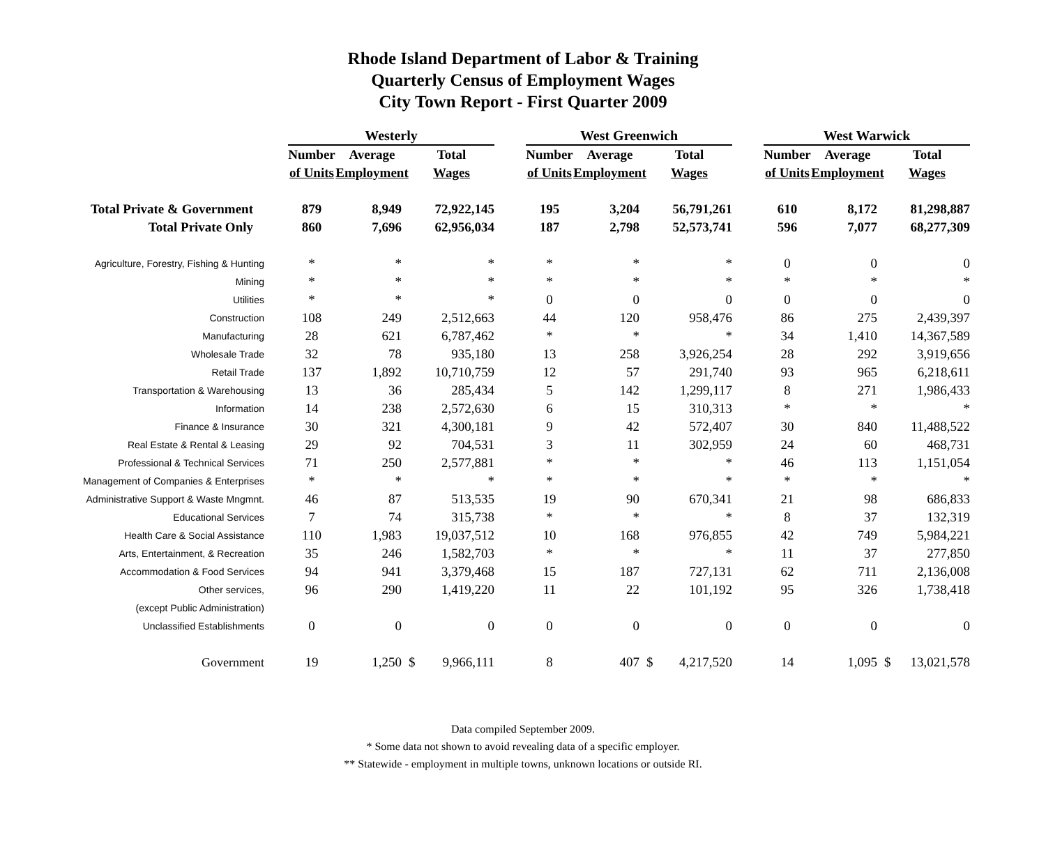Rhode Island Department of Labor & Training
Quarterly Census of Employment Wages
City Town Report - First Quarter 2009
| | | Westerly | | | | | West Greenwich | | | | | West Warwick | | | |
| | | Number | Average | Total | | | Number | Average | Total | | | Number | Average | Total | |
| | | of Units | Employment | Wages | | | of Units | Employment | Wages | | | of Units | Employment | Wages | |
| Total Private & Government | | 879 | 8,949 | | 72,922,145 | | 195 | 3,204 | | 56,791,261 | | 610 | 8,172 | | 81,298,887 |
| Total Private Only | | 860 | 7,696 | | 62,956,034 | | 187 | 2,798 | | 52,573,741 | | 596 | 7,077 | | 68,277,309 |
| Agriculture, Forestry, Fishing & Hunting | | * | * | | * | | * | * | | * | | 0 | 0 | | 0 |
| Mining | | * | * | | * | | * | * | | * | | * | * | | * |
| Utilities | | * | * | | * | | 0 | 0 | | 0 | | 0 | 0 | | 0 |
| Construction | | 108 | 249 | | 2,512,663 | | 44 | 120 | | 958,476 | | 86 | 275 | | 2,439,397 |
| Manufacturing | | 28 | 621 | | 6,787,462 | | * | * | | * | | 34 | 1,410 | | 14,367,589 |
| Wholesale Trade | | 32 | 78 | | 935,180 | | 13 | 258 | | 3,926,254 | | 28 | 292 | | 3,919,656 |
| Retail Trade | | 137 | 1,892 | | 10,710,759 | | 12 | 57 | | 291,740 | | 93 | 965 | | 6,218,611 |
| Transportation & Warehousing | | 13 | 36 | | 285,434 | | 5 | 142 | | 1,299,117 | | 8 | 271 | | 1,986,433 |
| Information | | 14 | 238 | | 2,572,630 | | 6 | 15 | | 310,313 | | * | * | | * |
| Finance & Insurance | | 30 | 321 | | 4,300,181 | | 9 | 42 | | 572,407 | | 30 | 840 | | 11,488,522 |
| Real Estate & Rental & Leasing | | 29 | 92 | | 704,531 | | 3 | 11 | | 302,959 | | 24 | 60 | | 468,731 |
| Professional & Technical Services | | 71 | 250 | | 2,577,881 | | * | * | | * | | 46 | 113 | | 1,151,054 |
| Management of Companies & Enterprises | | * | * | | * | | * | * | | * | | * | * | | * |
| Administrative Support & Waste Mngmnt. | | 46 | 87 | | 513,535 | | 19 | 90 | | 670,341 | | 21 | 98 | | 686,833 |
| Educational Services | | 7 | 74 | | 315,738 | | * | * | | * | | 8 | 37 | | 132,319 |
| Health Care & Social Assistance | | 110 | 1,983 | | 19,037,512 | | 10 | 168 | | 976,855 | | 42 | 749 | | 5,984,221 |
| Arts, Entertainment, & Recreation | | 35 | 246 | | 1,582,703 | | * | * | | * | | 11 | 37 | | 277,850 |
| Accommodation & Food Services | | 94 | 941 | | 3,379,468 | | 15 | 187 | | 727,131 | | 62 | 711 | | 2,136,008 |
| Other services, | | 96 | 290 | | 1,419,220 | | 11 | 22 | | 101,192 | | 95 | 326 | | 1,738,418 |
| (except Public Administration) | | | | | | | | | | | | | | | |
| Unclassified Establishments | | 0 | 0 | | 0 | | 0 | 0 | | 0 | | 0 | 0 | | 0 |
| Government | | 19 | 1,250 | $ | 9,966,111 | | 8 | 407 | $ | 4,217,520 | | 14 | 1,095 | $ | 13,021,578 |
Data compiled September 2009.
* Some data not shown to avoid revealing data of a specific employer.
** Statewide - employment in multiple towns, unknown locations or outside RI.